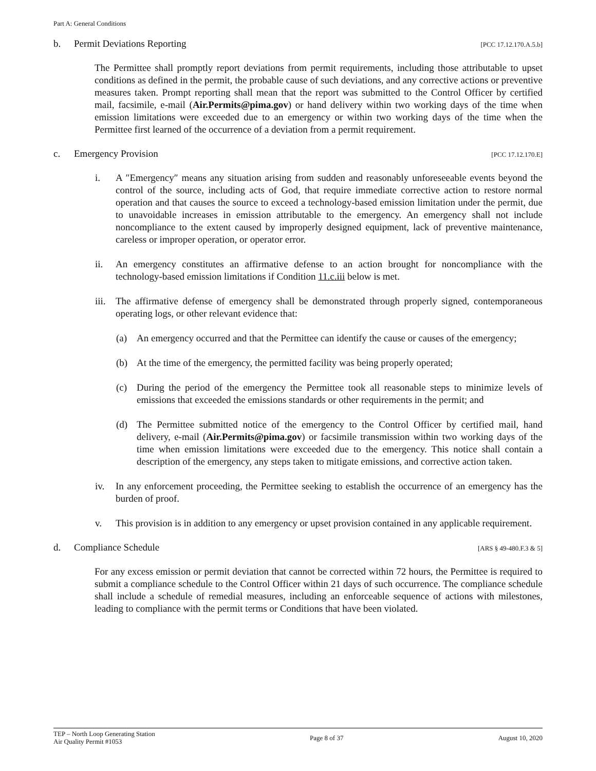Part A: General Conditions
b. Permit Deviations Reporting [PCC 17.12.170.A.5.b]
The Permittee shall promptly report deviations from permit requirements, including those attributable to upset conditions as defined in the permit, the probable cause of such deviations, and any corrective actions or preventive measures taken. Prompt reporting shall mean that the report was submitted to the Control Officer by certified mail, facsimile, e-mail (Air.Permits@pima.gov) or hand delivery within two working days of the time when emission limitations were exceeded due to an emergency or within two working days of the time when the Permittee first learned of the occurrence of a deviation from a permit requirement.
c. Emergency Provision [PCC 17.12.170.E]
i. A ″Emergency″ means any situation arising from sudden and reasonably unforeseeable events beyond the control of the source, including acts of God, that require immediate corrective action to restore normal operation and that causes the source to exceed a technology-based emission limitation under the permit, due to unavoidable increases in emission attributable to the emergency. An emergency shall not include noncompliance to the extent caused by improperly designed equipment, lack of preventive maintenance, careless or improper operation, or operator error.
ii. An emergency constitutes an affirmative defense to an action brought for noncompliance with the technology-based emission limitations if Condition 11.c.iii below is met.
iii. The affirmative defense of emergency shall be demonstrated through properly signed, contemporaneous operating logs, or other relevant evidence that:
(a) An emergency occurred and that the Permittee can identify the cause or causes of the emergency;
(b) At the time of the emergency, the permitted facility was being properly operated;
(c) During the period of the emergency the Permittee took all reasonable steps to minimize levels of emissions that exceeded the emissions standards or other requirements in the permit; and
(d) The Permittee submitted notice of the emergency to the Control Officer by certified mail, hand delivery, e-mail (Air.Permits@pima.gov) or facsimile transmission within two working days of the time when emission limitations were exceeded due to the emergency. This notice shall contain a description of the emergency, any steps taken to mitigate emissions, and corrective action taken.
iv. In any enforcement proceeding, the Permittee seeking to establish the occurrence of an emergency has the burden of proof.
v. This provision is in addition to any emergency or upset provision contained in any applicable requirement.
d. Compliance Schedule [ARS § 49-480.F.3 & 5]
For any excess emission or permit deviation that cannot be corrected within 72 hours, the Permittee is required to submit a compliance schedule to the Control Officer within 21 days of such occurrence. The compliance schedule shall include a schedule of remedial measures, including an enforceable sequence of actions with milestones, leading to compliance with the permit terms or Conditions that have been violated.
TEP – North Loop Generating Station
Air Quality Permit #1053
Page 8 of 37 August 10, 2020